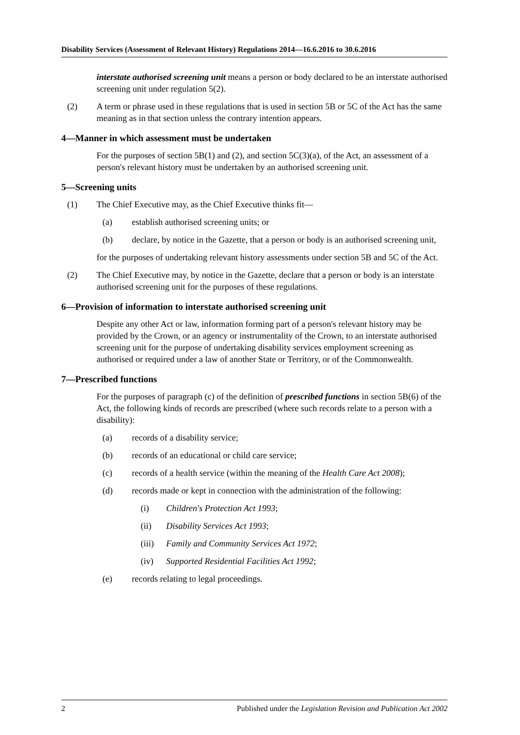Disability Services (Assessment of Relevant History) Regulations 2014—16.6.2016 to 30.6.2016
interstate authorised screening unit means a person or body declared to be an interstate authorised screening unit under regulation 5(2).
(2) A term or phrase used in these regulations that is used in section 5B or 5C of the Act has the same meaning as in that section unless the contrary intention appears.
4—Manner in which assessment must be undertaken
For the purposes of section 5B(1) and (2), and section 5C(3)(a), of the Act, an assessment of a person's relevant history must be undertaken by an authorised screening unit.
5—Screening units
(1) The Chief Executive may, as the Chief Executive thinks fit—
(a) establish authorised screening units; or
(b) declare, by notice in the Gazette, that a person or body is an authorised screening unit,
for the purposes of undertaking relevant history assessments under section 5B and 5C of the Act.
(2) The Chief Executive may, by notice in the Gazette, declare that a person or body is an interstate authorised screening unit for the purposes of these regulations.
6—Provision of information to interstate authorised screening unit
Despite any other Act or law, information forming part of a person's relevant history may be provided by the Crown, or an agency or instrumentality of the Crown, to an interstate authorised screening unit for the purpose of undertaking disability services employment screening as authorised or required under a law of another State or Territory, or of the Commonwealth.
7—Prescribed functions
For the purposes of paragraph (c) of the definition of prescribed functions in section 5B(6) of the Act, the following kinds of records are prescribed (where such records relate to a person with a disability):
(a) records of a disability service;
(b) records of an educational or child care service;
(c) records of a health service (within the meaning of the Health Care Act 2008);
(d) records made or kept in connection with the administration of the following:
(i) Children's Protection Act 1993;
(ii) Disability Services Act 1993;
(iii) Family and Community Services Act 1972;
(iv) Supported Residential Facilities Act 1992;
(e) records relating to legal proceedings.
2 Published under the Legislation Revision and Publication Act 2002